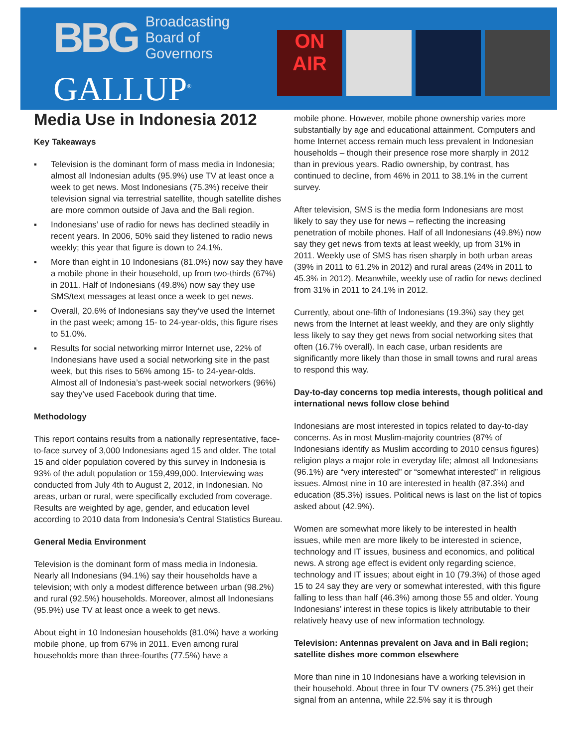BBG
Broadcasting
Board of
Governors
GALLUP<sup>®</sup>
ON
AIR
Media Use in Indonesia 2012
Key Takeaways
▪ Television is the dominant form of mass media in Indonesia; almost all Indonesian adults (95.9%) use TV at least once a week to get news. Most Indonesians (75.3%) receive their television signal via terrestrial satellite, though satellite dishes are more common outside of Java and the Bali region.
▪ Indonesians’ use of radio for news has declined steadily in recent years. In 2006, 50% said they listened to radio news weekly; this year that figure is down to 24.1%.
▪ More than eight in 10 Indonesians (81.0%) now say they have a mobile phone in their household, up from two-thirds (67%) in 2011. Half of Indonesians (49.8%) now say they use SMS/text messages at least once a week to get news.
▪ Overall, 20.6% of Indonesians say they’ve used the Internet in the past week; among 15- to 24-year-olds, this figure rises to 51.0%.
▪ Results for social networking mirror Internet use, 22% of Indonesians have used a social networking site in the past week, but this rises to 56% among 15- to 24-year-olds. Almost all of Indonesia’s past-week social networkers (96%) say they’ve used Facebook during that time.
Methodology
This report contains results from a nationally representative, face-to-face survey of 3,000 Indonesians aged 15 and older. The total 15 and older population covered by this survey in Indonesia is 93% of the adult population or 159,499,000. Interviewing was conducted from July 4th to August 2, 2012, in Indonesian. No areas, urban or rural, were specifically excluded from coverage. Results are weighted by age, gender, and education level according to 2010 data from Indonesia’s Central Statistics Bureau.
General Media Environment
Television is the dominant form of mass media in Indonesia. Nearly all Indonesians (94.1%) say their households have a television; with only a modest difference between urban (98.2%) and rural (92.5%) households. Moreover, almost all Indonesians (95.9%) use TV at least once a week to get news.
About eight in 10 Indonesian households (81.0%) have a working mobile phone, up from 67% in 2011. Even among rural households more than three-fourths (77.5%) have a
mobile phone. However, mobile phone ownership varies more substantially by age and educational attainment. Computers and home Internet access remain much less prevalent in Indonesian households – though their presence rose more sharply in 2012 than in previous years. Radio ownership, by contrast, has continued to decline, from 46% in 2011 to 38.1% in the current survey.
After television, SMS is the media form Indonesians are most likely to say they use for news – reflecting the increasing penetration of mobile phones. Half of all Indonesians (49.8%) now say they get news from texts at least weekly, up from 31% in 2011. Weekly use of SMS has risen sharply in both urban areas (39% in 2011 to 61.2% in 2012) and rural areas (24% in 2011 to 45.3% in 2012). Meanwhile, weekly use of radio for news declined from 31% in 2011 to 24.1% in 2012.
Currently, about one-fifth of Indonesians (19.3%) say they get news from the Internet at least weekly, and they are only slightly less likely to say they get news from social networking sites that often (16.7% overall). In each case, urban residents are significantly more likely than those in small towns and rural areas to respond this way.
Day-to-day concerns top media interests, though political and international news follow close behind
Indonesians are most interested in topics related to day-to-day concerns. As in most Muslim-majority countries (87% of Indonesians identify as Muslim according to 2010 census figures) religion plays a major role in everyday life; almost all Indonesians (96.1%) are “very interested” or “somewhat interested” in religious issues. Almost nine in 10 are interested in health (87.3%) and education (85.3%) issues. Political news is last on the list of topics asked about (42.9%).
Women are somewhat more likely to be interested in health issues, while men are more likely to be interested in science, technology and IT issues, business and economics, and political news. A strong age effect is evident only regarding science, technology and IT issues; about eight in 10 (79.3%) of those aged 15 to 24 say they are very or somewhat interested, with this figure falling to less than half (46.3%) among those 55 and older. Young Indonesians’ interest in these topics is likely attributable to their relatively heavy use of new information technology.
Television: Antennas prevalent on Java and in Bali region; satellite dishes more common elsewhere
More than nine in 10 Indonesians have a working television in their household. About three in four TV owners (75.3%) get their signal from an antenna, while 22.5% say it is through